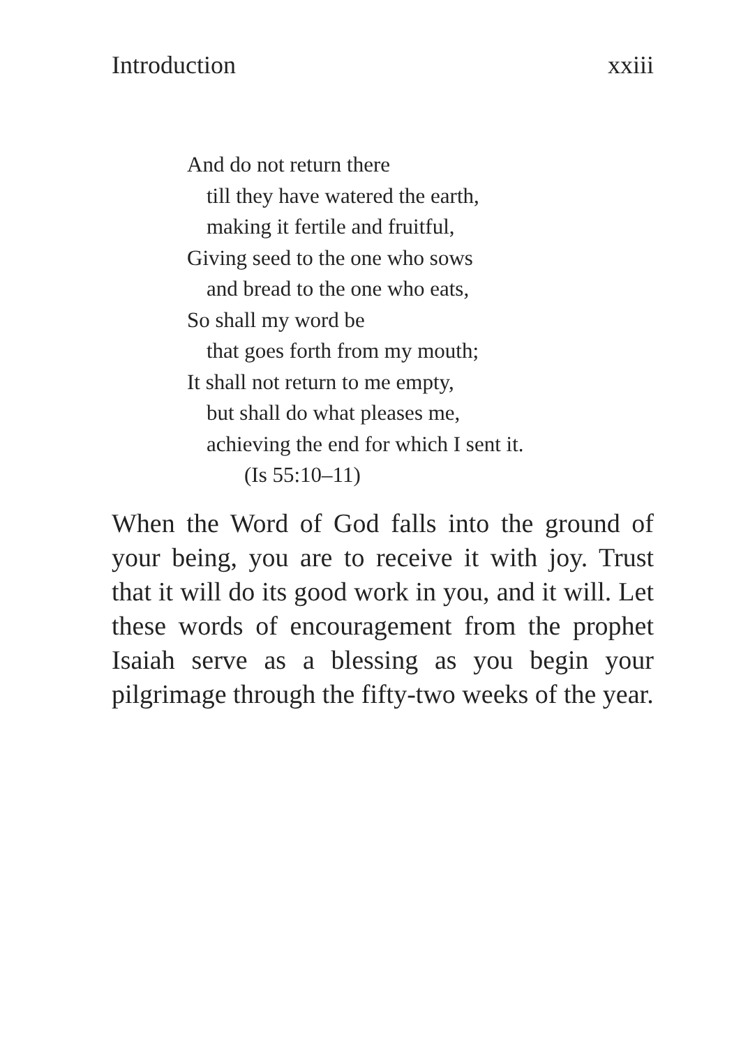Introduction xxiii
And do not return there
till they have watered the earth,
making it fertile and fruitful,
Giving seed to the one who sows
and bread to the one who eats,
So shall my word be
that goes forth from my mouth;
It shall not return to me empty,
but shall do what pleases me,
achieving the end for which I sent it.
(Is 55:10–11)
When the Word of God falls into the ground of your being, you are to receive it with joy. Trust that it will do its good work in you, and it will. Let these words of encouragement from the prophet Isaiah serve as a blessing as you begin your pilgrimage through the fifty-two weeks of the year.